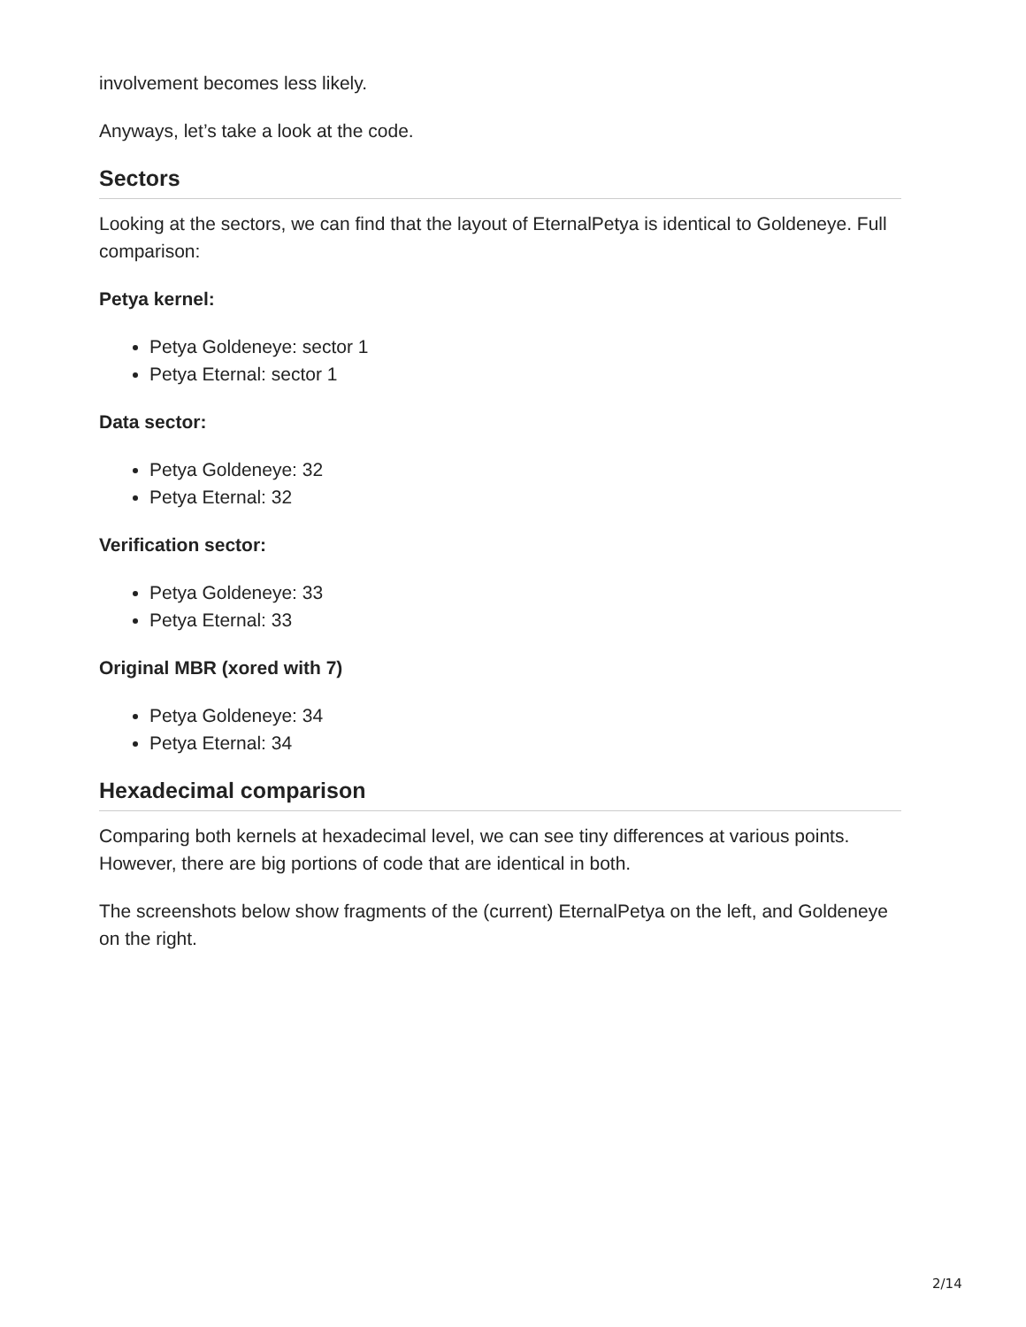involvement becomes less likely.
Anyways, let’s take a look at the code.
Sectors
Looking at the sectors, we can find that the layout of EternalPetya is identical to Goldeneye. Full comparison:
Petya kernel:
Petya Goldeneye: sector 1
Petya Eternal: sector 1
Data sector:
Petya Goldeneye: 32
Petya Eternal: 32
Verification sector:
Petya Goldeneye: 33
Petya Eternal: 33
Original MBR (xored with 7)
Petya Goldeneye: 34
Petya Eternal: 34
Hexadecimal comparison
Comparing both kernels at hexadecimal level, we can see tiny differences at various points. However, there are big portions of code that are identical in both.
The screenshots below show fragments of the (current) EternalPetya on the left, and Goldeneye on the right.
2/14